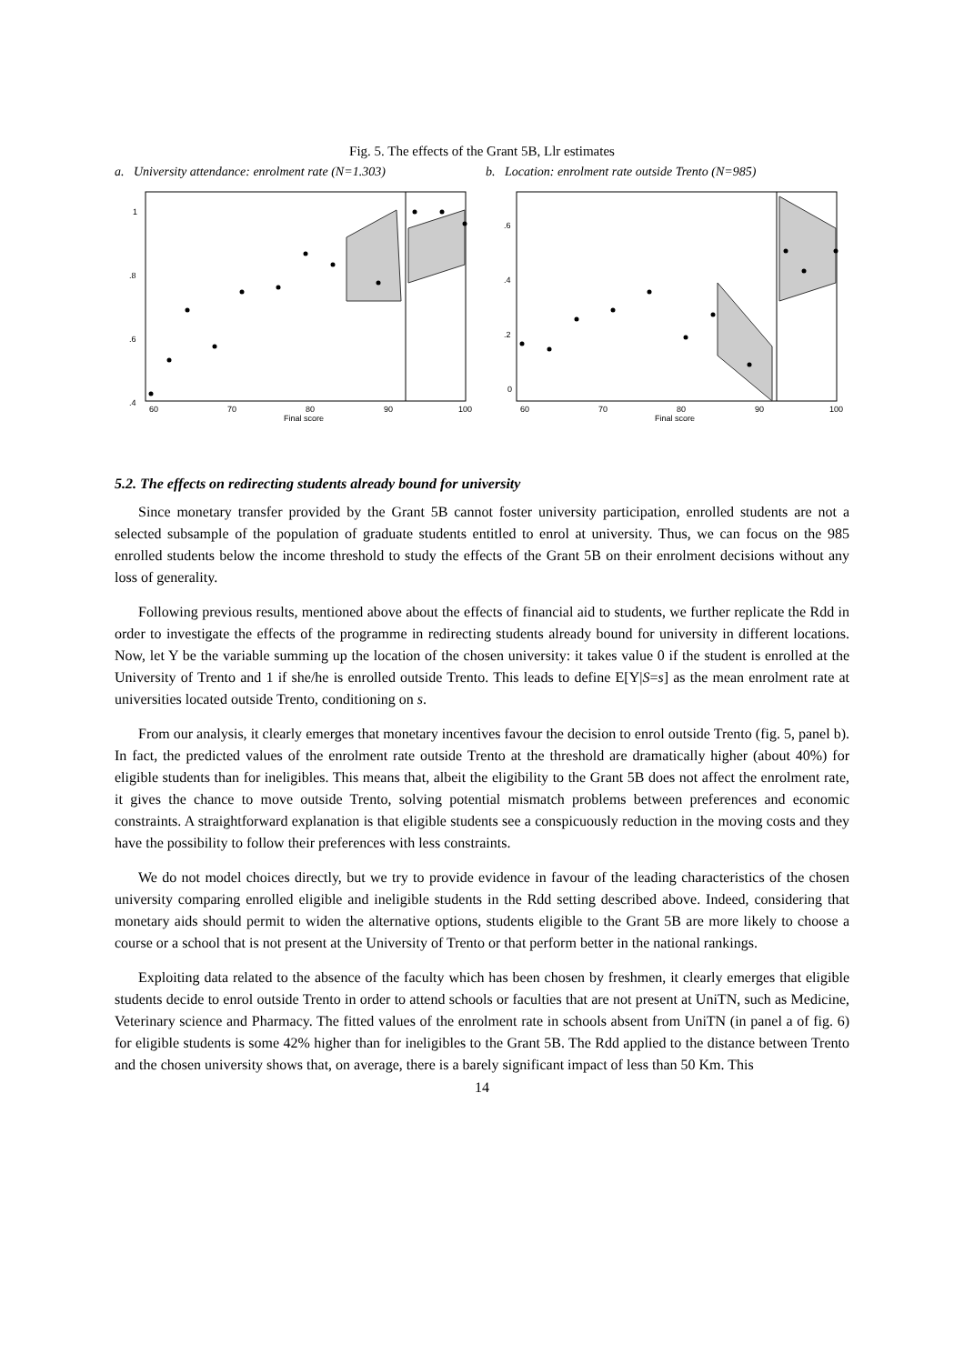Fig. 5. The effects of the Grant 5B, Llr estimates
a. University attendance: enrolment rate (N=1.303)
1
.8
.6
.4
60
70
80
90
100
Final score
b. Location: enrolment rate outside Trento (N=985)
.6
.4
.2
0
60
70
80
90
100
Final score
5.2. The effects on redirecting students already bound for university
Since monetary transfer provided by the Grant 5B cannot foster university participation, enrolled students are not a selected subsample of the population of graduate students entitled to enrol at university. Thus, we can focus on the 985 enrolled students below the income threshold to study the effects of the Grant 5B on their enrolment decisions without any loss of generality.
Following previous results, mentioned above about the effects of financial aid to students, we further replicate the Rdd in order to investigate the effects of the programme in redirecting students already bound for university in different locations. Now, let Y be the variable summing up the location of the chosen university: it takes value 0 if the student is enrolled at the University of Trento and 1 if she/he is enrolled outside Trento. This leads to define E[Y|S=s] as the mean enrolment rate at universities located outside Trento, conditioning on s.
From our analysis, it clearly emerges that monetary incentives favour the decision to enrol outside Trento (fig. 5, panel b). In fact, the predicted values of the enrolment rate outside Trento at the threshold are dramatically higher (about 40%) for eligible students than for ineligibles. This means that, albeit the eligibility to the Grant 5B does not affect the enrolment rate, it gives the chance to move outside Trento, solving potential mismatch problems between preferences and economic constraints. A straightforward explanation is that eligible students see a conspicuously reduction in the moving costs and they have the possibility to follow their preferences with less constraints.
We do not model choices directly, but we try to provide evidence in favour of the leading characteristics of the chosen university comparing enrolled eligible and ineligible students in the Rdd setting described above. Indeed, considering that monetary aids should permit to widen the alternative options, students eligible to the Grant 5B are more likely to choose a course or a school that is not present at the University of Trento or that perform better in the national rankings.
Exploiting data related to the absence of the faculty which has been chosen by freshmen, it clearly emerges that eligible students decide to enrol outside Trento in order to attend schools or faculties that are not present at UniTN, such as Medicine, Veterinary science and Pharmacy. The fitted values of the enrolment rate in schools absent from UniTN (in panel a of fig. 6) for eligible students is some 42% higher than for ineligibles to the Grant 5B. The Rdd applied to the distance between Trento and the chosen university shows that, on average, there is a barely significant impact of less than 50 Km. This
14